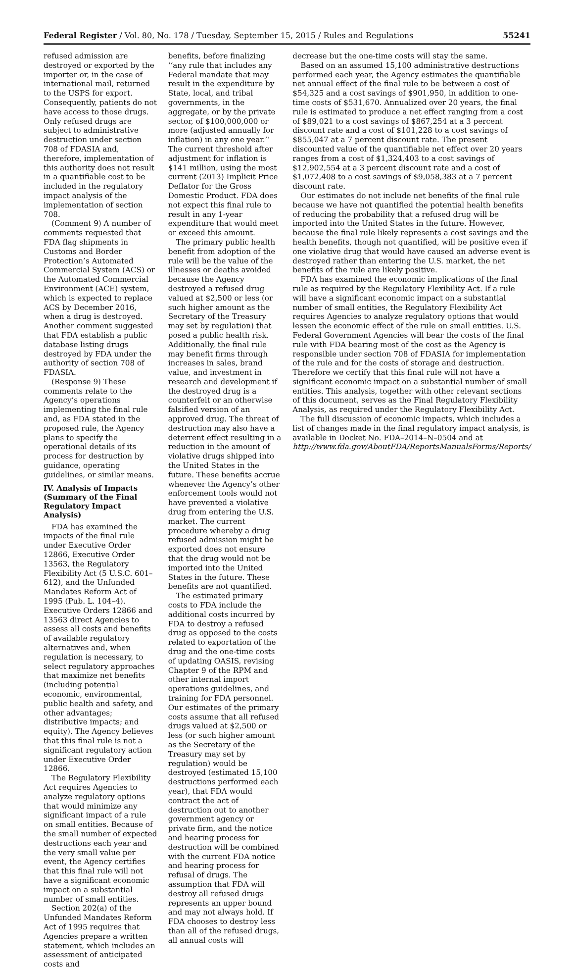Federal Register / Vol. 80, No. 178 / Tuesday, September 15, 2015 / Rules and Regulations 55241
refused admission are destroyed or exported by the importer or, in the case of international mail, returned to the USPS for export. Consequently, patients do not have access to those drugs. Only refused drugs are subject to administrative destruction under section 708 of FDASIA and, therefore, implementation of this authority does not result in a quantifiable cost to be included in the regulatory impact analysis of the implementation of section 708.
(Comment 9) A number of comments requested that FDA flag shipments in Customs and Border Protection’s Automated Commercial System (ACS) or the Automated Commercial Environment (ACE) system, which is expected to replace ACS by December 2016, when a drug is destroyed. Another comment suggested that FDA establish a public database listing drugs destroyed by FDA under the authority of section 708 of FDASIA.
(Response 9) These comments relate to the Agency’s operations implementing the final rule and, as FDA stated in the proposed rule, the Agency plans to specify the operational details of its process for destruction by guidance, operating guidelines, or similar means.
IV. Analysis of Impacts (Summary of the Final Regulatory Impact Analysis)
FDA has examined the impacts of the final rule under Executive Order 12866, Executive Order 13563, the Regulatory Flexibility Act (5 U.S.C. 601–612), and the Unfunded Mandates Reform Act of 1995 (Pub. L. 104–4). Executive Orders 12866 and 13563 direct Agencies to assess all costs and benefits of available regulatory alternatives and, when regulation is necessary, to select regulatory approaches that maximize net benefits (including potential economic, environmental, public health and safety, and other advantages; distributive impacts; and equity). The Agency believes that this final rule is not a significant regulatory action under Executive Order 12866.
The Regulatory Flexibility Act requires Agencies to analyze regulatory options that would minimize any significant impact of a rule on small entities. Because of the small number of expected destructions each year and the very small value per event, the Agency certifies that this final rule will not have a significant economic impact on a substantial number of small entities.
Section 202(a) of the Unfunded Mandates Reform Act of 1995 requires that Agencies prepare a written statement, which includes an assessment of anticipated costs and
benefits, before finalizing ‘‘any rule that includes any Federal mandate that may result in the expenditure by State, local, and tribal governments, in the aggregate, or by the private sector, of $100,000,000 or more (adjusted annually for inflation) in any one year.’’ The current threshold after adjustment for inflation is $141 million, using the most current (2013) Implicit Price Deflator for the Gross Domestic Product. FDA does not expect this final rule to result in any 1-year expenditure that would meet or exceed this amount.
The primary public health benefit from adoption of the rule will be the value of the illnesses or deaths avoided because the Agency destroyed a refused drug valued at $2,500 or less (or such higher amount as the Secretary of the Treasury may set by regulation) that posed a public health risk. Additionally, the final rule may benefit firms through increases in sales, brand value, and investment in research and development if the destroyed drug is a counterfeit or an otherwise falsified version of an approved drug. The threat of destruction may also have a deterrent effect resulting in a reduction in the amount of violative drugs shipped into the United States in the future. These benefits accrue whenever the Agency’s other enforcement tools would not have prevented a violative drug from entering the U.S. market. The current procedure whereby a drug refused admission might be exported does not ensure that the drug would not be imported into the United States in the future. These benefits are not quantified.
The estimated primary costs to FDA include the additional costs incurred by FDA to destroy a refused drug as opposed to the costs related to exportation of the drug and the one-time costs of updating OASIS, revising Chapter 9 of the RPM and other internal import operations guidelines, and training for FDA personnel. Our estimates of the primary costs assume that all refused drugs valued at $2,500 or less (or such higher amount as the Secretary of the Treasury may set by regulation) would be destroyed (estimated 15,100 destructions performed each year), that FDA would contract the act of destruction out to another government agency or private firm, and the notice and hearing process for destruction will be combined with the current FDA notice and hearing process for refusal of drugs. The assumption that FDA will destroy all refused drugs represents an upper bound and may not always hold. If FDA chooses to destroy less than all of the refused drugs, all annual costs will
decrease but the one-time costs will stay the same.
Based on an assumed 15,100 administrative destructions performed each year, the Agency estimates the quantifiable net annual effect of the final rule to be between a cost of $54,325 and a cost savings of $901,950, in addition to one-time costs of $531,670. Annualized over 20 years, the final rule is estimated to produce a net effect ranging from a cost of $89,021 to a cost savings of $867,254 at a 3 percent discount rate and a cost of $101,228 to a cost savings of $855,047 at a 7 percent discount rate. The present discounted value of the quantifiable net effect over 20 years ranges from a cost of $1,324,403 to a cost savings of $12,902,554 at a 3 percent discount rate and a cost of $1,072,408 to a cost savings of $9,058,383 at a 7 percent discount rate.
Our estimates do not include net benefits of the final rule because we have not quantified the potential health benefits of reducing the probability that a refused drug will be imported into the United States in the future. However, because the final rule likely represents a cost savings and the health benefits, though not quantified, will be positive even if one violative drug that would have caused an adverse event is destroyed rather than entering the U.S. market, the net benefits of the rule are likely positive.
FDA has examined the economic implications of the final rule as required by the Regulatory Flexibility Act. If a rule will have a significant economic impact on a substantial number of small entities, the Regulatory Flexibility Act requires Agencies to analyze regulatory options that would lessen the economic effect of the rule on small entities. U.S. Federal Government Agencies will bear the costs of the final rule with FDA bearing most of the cost as the Agency is responsible under section 708 of FDASIA for implementation of the rule and for the costs of storage and destruction. Therefore we certify that this final rule will not have a significant economic impact on a substantial number of small entities. This analysis, together with other relevant sections of this document, serves as the Final Regulatory Flexibility Analysis, as required under the Regulatory Flexibility Act.
The full discussion of economic impacts, which includes a list of changes made in the final regulatory impact analysis, is available in Docket No. FDA–2014–N–0504 and at http://www.fda.gov/AboutFDA/ReportsManualsForms/Reports/